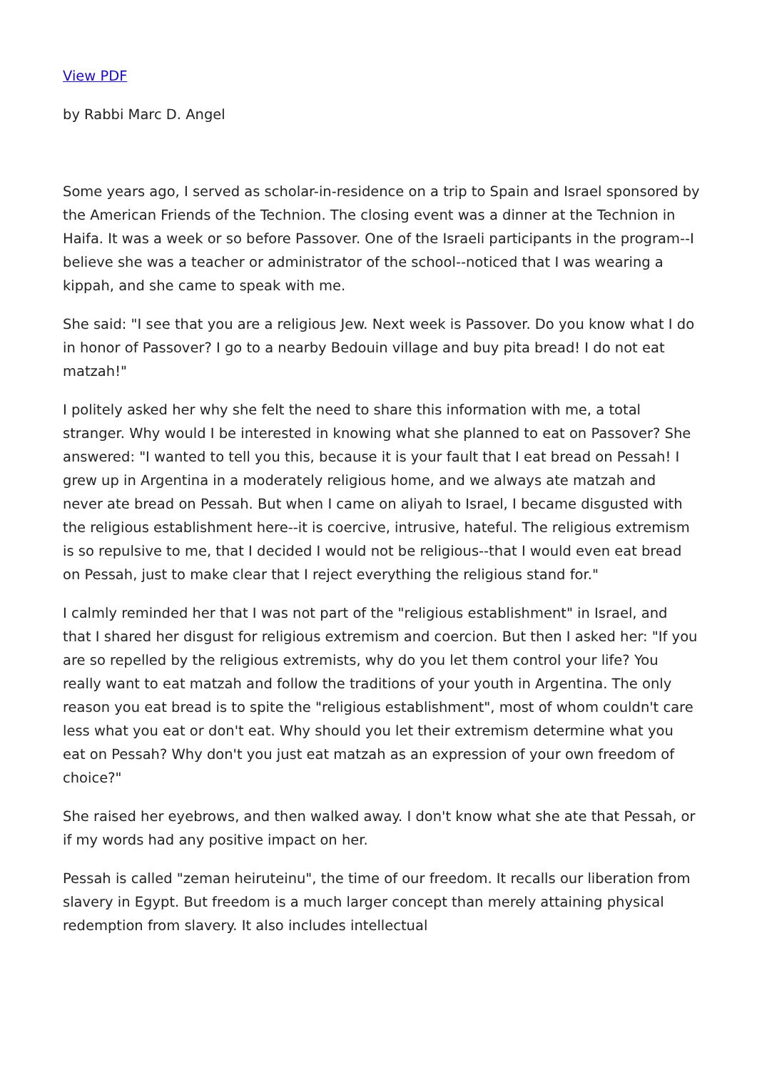View PDF
by Rabbi Marc D. Angel
Some years ago, I served as scholar-in-residence on a trip to Spain and Israel sponsored by the American Friends of the Technion. The closing event was a dinner at the Technion in Haifa. It was a week or so before Passover. One of the Israeli participants in the program--I believe she was a teacher or administrator of the school--noticed that I was wearing a kippah, and she came to speak with me.
She said: "I see that you are a religious Jew. Next week is Passover. Do you know what I do in honor of Passover? I go to a nearby Bedouin village and buy pita bread! I do not eat matzah!"
I politely asked her why she felt the need to share this information with me, a total stranger. Why would I be interested in knowing what she planned to eat on Passover? She answered: "I wanted to tell you this, because it is your fault that I eat bread on Pessah! I grew up in Argentina in a moderately religious home, and we always ate matzah and never ate bread on Pessah. But when I came on aliyah to Israel, I became disgusted with the religious establishment here--it is coercive, intrusive, hateful. The religious extremism is so repulsive to me, that I decided I would not be religious--that I would even eat bread on Pessah, just to make clear that I reject everything the religious stand for."
I calmly reminded her that I was not part of the "religious establishment" in Israel, and that I shared her disgust for religious extremism and coercion. But then I asked her: "If you are so repelled by the religious extremists, why do you let them control your life? You really want to eat matzah and follow the traditions of your youth in Argentina. The only reason you eat bread is to spite the "religious establishment", most of whom couldn't care less what you eat or don't eat. Why should you let their extremism determine what you eat on Pessah? Why don't you just eat matzah as an expression of your own freedom of choice?"
She raised her eyebrows, and then walked away. I don't know what she ate that Pessah, or if my words had any positive impact on her.
Pessah is called "zeman heiruteinu", the time of our freedom. It recalls our liberation from slavery in Egypt. But freedom is a much larger concept than merely attaining physical redemption from slavery. It also includes intellectual